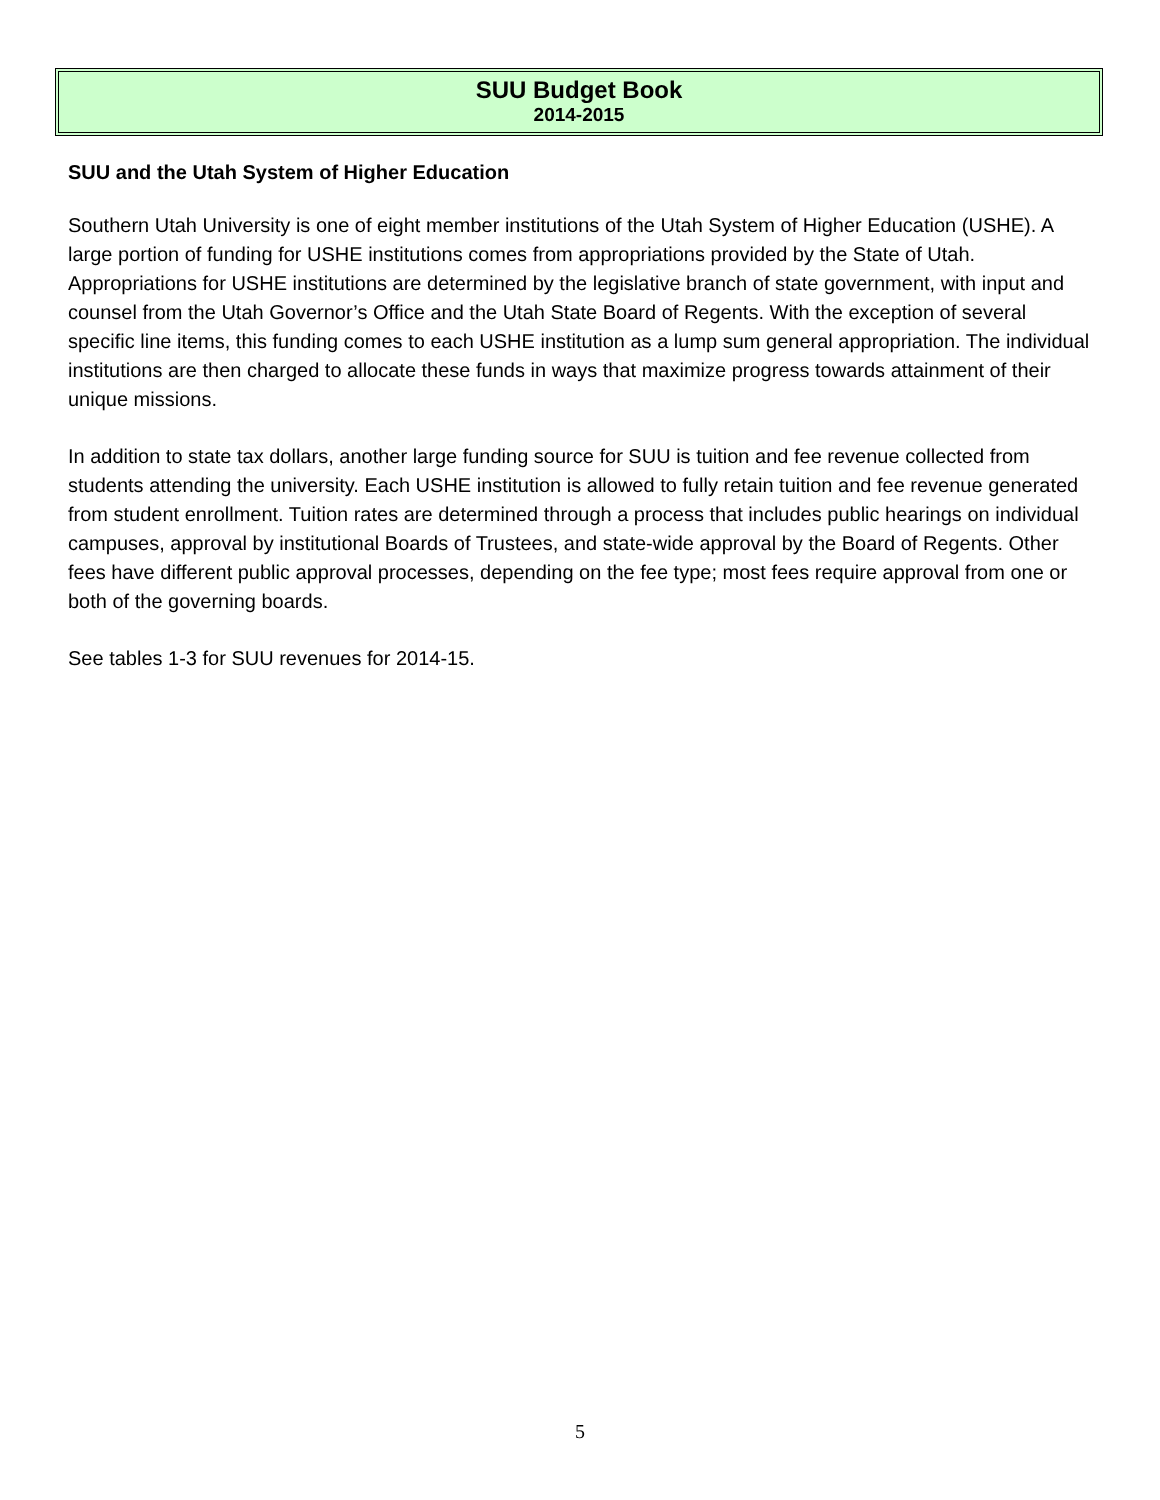SUU Budget Book
2014-2015
SUU and the Utah System of Higher Education
Southern Utah University is one of eight member institutions of the Utah System of Higher Education (USHE). A large portion of funding for USHE institutions comes from appropriations provided by the State of Utah. Appropriations for USHE institutions are determined by the legislative branch of state government, with input and counsel from the Utah Governor’s Office and the Utah State Board of Regents. With the exception of several specific line items, this funding comes to each USHE institution as a lump sum general appropriation. The individual institutions are then charged to allocate these funds in ways that maximize progress towards attainment of their unique missions.
In addition to state tax dollars, another large funding source for SUU is tuition and fee revenue collected from students attending the university. Each USHE institution is allowed to fully retain tuition and fee revenue generated from student enrollment. Tuition rates are determined through a process that includes public hearings on individual campuses, approval by institutional Boards of Trustees, and state-wide approval by the Board of Regents. Other fees have different public approval processes, depending on the fee type; most fees require approval from one or both of the governing boards.
See tables 1-3 for SUU revenues for 2014-15.
5